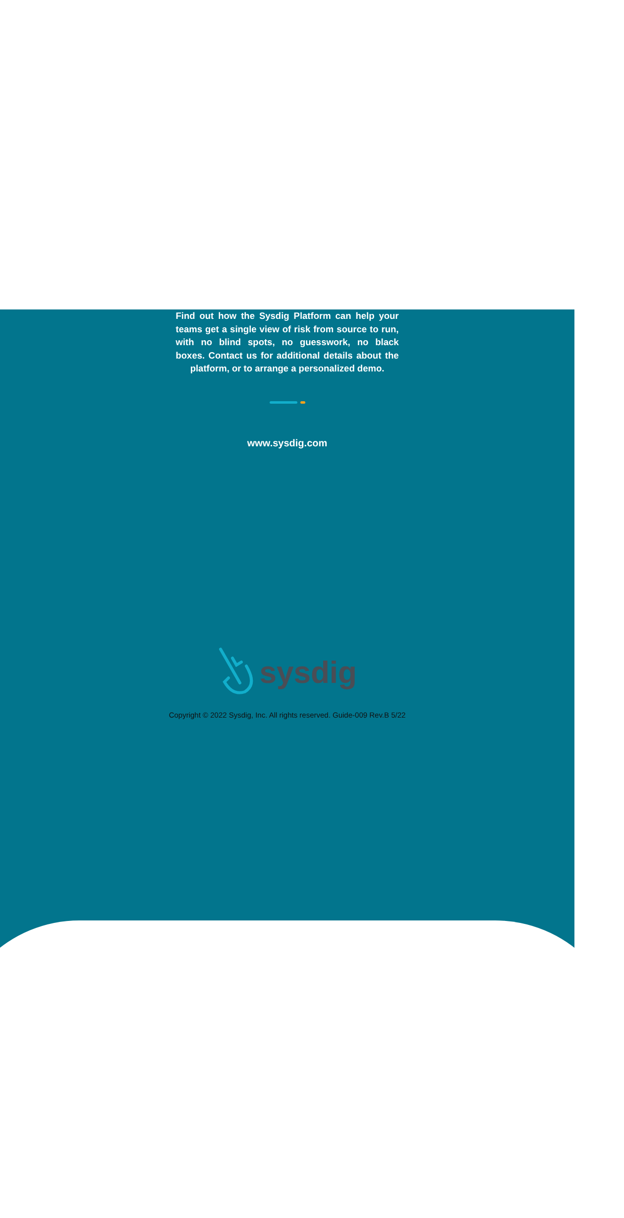Find out how the Sysdig Platform can help your teams get a single view of risk from source to run, with no blind spots, no guesswork, no black boxes. Contact us for additional details about the platform, or to arrange a personalized demo.
www.sysdig.com
sysdig
Copyright © 2022 Sysdig, Inc. All rights reserved. Guide-009 Rev.B 5/22